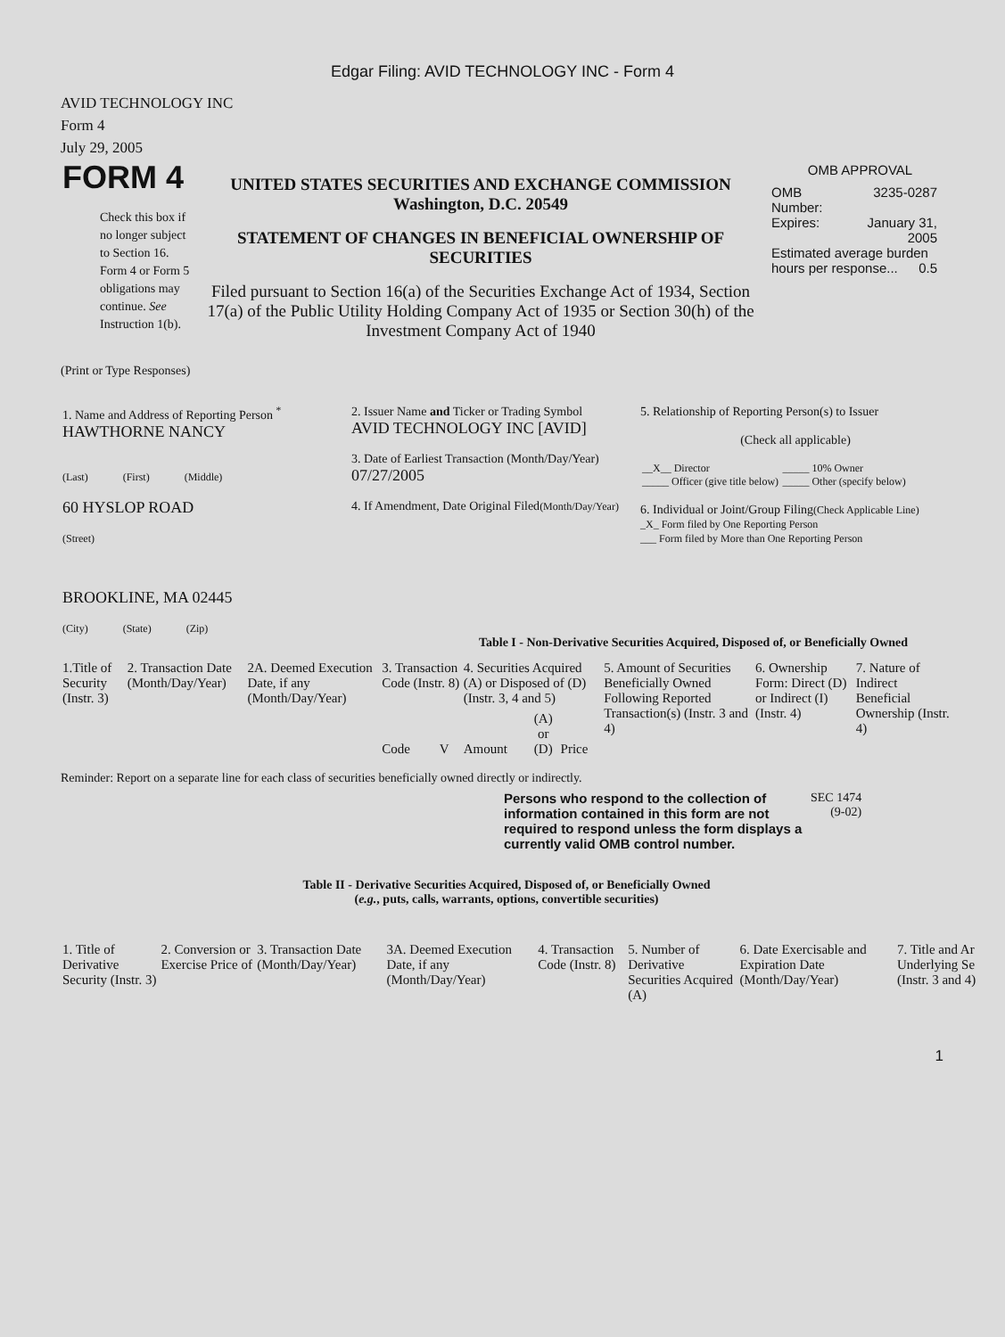Edgar Filing: AVID TECHNOLOGY INC - Form 4
AVID TECHNOLOGY INC
Form 4
July 29, 2005
| FORM 4 Check this box if no longer subject to Section 16. Form 4 or Form 5 obligations may continue. See Instruction 1(b). | UNITED STATES SECURITIES AND EXCHANGE COMMISSION Washington, D.C. 20549 STATEMENT OF CHANGES IN BENEFICIAL OWNERSHIP OF SECURITIES Filed pursuant to Section 16(a) of the Securities Exchange Act of 1934, Section 17(a) of the Public Utility Holding Company Act of 1935 or Section 30(h) of the Investment Company Act of 1940 | OMB APPROVAL / OMB Number: / 3235-0287 / / Expires: / January 31, 2005 / / Estimated average burden hours per response... 0.5 / / |
(Print or Type Responses)
| 1. Name and Address of Reporting Person <sup>*</sup> HAWTHORNE NANCY (Last) (First) (Middle) 60 HYSLOP ROAD (Street) BROOKLINE, MA 02445 (City) (State) (Zip) | 2. Issuer Name and Ticker or Trading Symbol AVID TECHNOLOGY INC [AVID] 3. Date of Earliest Transaction (Month/Day/Year) 07/27/2005 4. If Amendment, Date Original Filed (Month/Day/Year) | 5. Relationship of Reporting Person(s) to Issuer (Check all applicable) / __X__ Director / _____ 10% Owner / / _____ Officer (give title below) / _____ Other (specify below) / 6. Individual or Joint/Group Filing (Check Applicable Line) _X_ Form filed by One Reporting Person ___ Form filed by More than One Reporting Person |
Table I - Non-Derivative Securities Acquired, Disposed of, or Beneficially Owned
| 1.Title of Security (Instr. 3) | 2. Transaction Date (Month/Day/Year) | 2A. Deemed Execution Date, if any (Month/Day/Year) | 3. Transaction Code (Instr. 8) | | 4. Securities Acquired (A) or Disposed of (D) (Instr. 3, 4 and 5) | | | 5. Amount of Securities Beneficially Owned Following Reported Transaction(s) (Instr. 3 and 4) | 6. Ownership Form: Direct (D) or Indirect (I) (Instr. 4) | 7. Nature of Indirect Beneficial Ownership (Instr. 4) |
| --- | --- | --- | --- | --- | --- | --- | --- | --- | --- | --- |
| | | | Code | V | Amount | (A) or (D) | Price | | | |
Reminder: Report on a separate line for each class of securities beneficially owned directly or indirectly.
| Persons who respond to the collection of information contained in this form are not required to respond unless the form displays a currently valid OMB control number. | SEC 1474 (9-02) |
Table II - Derivative Securities Acquired, Disposed of, or Beneficially Owned
(e.g., puts, calls, warrants, options, convertible securities)
| 1. Title of Derivative Security (Instr. 3) | 2. Conversion or Exercise Price of | 3. Transaction Date (Month/Day/Year) | 3A. Deemed Execution Date, if any (Month/Day/Year) | 4. Transaction Code (Instr. 8) | 5. Number of Derivative Securities Acquired (A) | 6. Date Exercisable and Expiration Date (Month/Day/Year) | 7. Title and Ar Underlying Se (Instr. 3 and 4) |
| --- | --- | --- | --- | --- | --- | --- | --- |
1